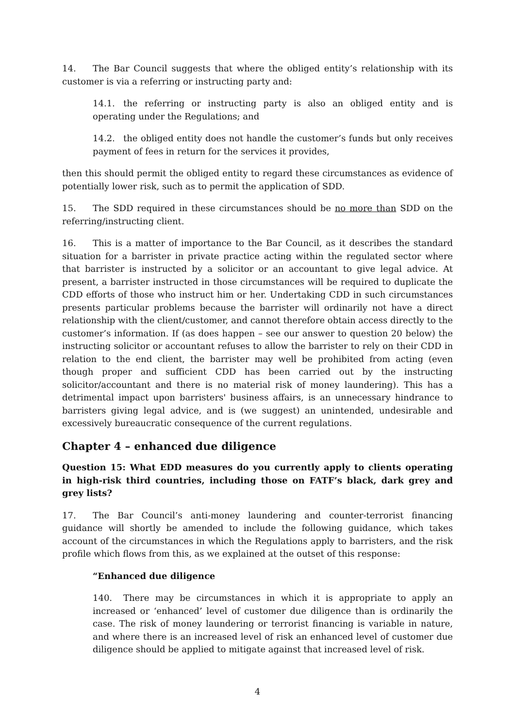14. The Bar Council suggests that where the obliged entity’s relationship with its customer is via a referring or instructing party and:
14.1. the referring or instructing party is also an obliged entity and is operating under the Regulations; and
14.2. the obliged entity does not handle the customer’s funds but only receives payment of fees in return for the services it provides,
then this should permit the obliged entity to regard these circumstances as evidence of potentially lower risk, such as to permit the application of SDD.
15. The SDD required in these circumstances should be no more than SDD on the referring/instructing client.
16. This is a matter of importance to the Bar Council, as it describes the standard situation for a barrister in private practice acting within the regulated sector where that barrister is instructed by a solicitor or an accountant to give legal advice. At present, a barrister instructed in those circumstances will be required to duplicate the CDD efforts of those who instruct him or her. Undertaking CDD in such circumstances presents particular problems because the barrister will ordinarily not have a direct relationship with the client/customer, and cannot therefore obtain access directly to the customer’s information. If (as does happen – see our answer to question 20 below) the instructing solicitor or accountant refuses to allow the barrister to rely on their CDD in relation to the end client, the barrister may well be prohibited from acting (even though proper and sufficient CDD has been carried out by the instructing solicitor/accountant and there is no material risk of money laundering). This has a detrimental impact upon barristers' business affairs, is an unnecessary hindrance to barristers giving legal advice, and is (we suggest) an unintended, undesirable and excessively bureaucratic consequence of the current regulations.
Chapter 4 – enhanced due diligence
Question 15: What EDD measures do you currently apply to clients operating in high-risk third countries, including those on FATF’s black, dark grey and grey lists?
17. The Bar Council’s anti-money laundering and counter-terrorist financing guidance will shortly be amended to include the following guidance, which takes account of the circumstances in which the Regulations apply to barristers, and the risk profile which flows from this, as we explained at the outset of this response:
“Enhanced due diligence
140. There may be circumstances in which it is appropriate to apply an increased or ‘enhanced’ level of customer due diligence than is ordinarily the case. The risk of money laundering or terrorist financing is variable in nature, and where there is an increased level of risk an enhanced level of customer due diligence should be applied to mitigate against that increased level of risk.
4